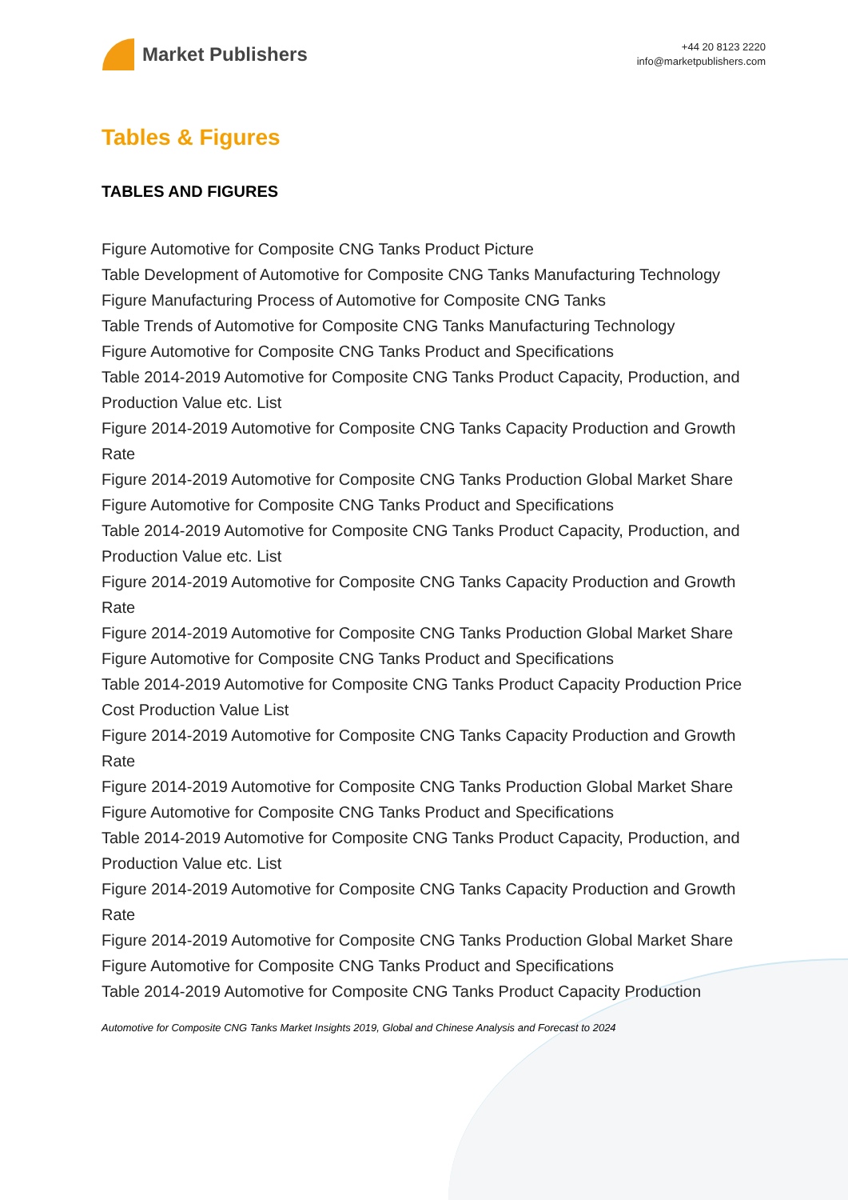Market Publishers
+44 20 8123 2220
info@marketpublishers.com
Tables & Figures
TABLES AND FIGURES
Figure Automotive for Composite CNG Tanks Product Picture
Table Development of Automotive for Composite CNG Tanks Manufacturing Technology
Figure Manufacturing Process of Automotive for Composite CNG Tanks
Table Trends of Automotive for Composite CNG Tanks Manufacturing Technology
Figure Automotive for Composite CNG Tanks Product and Specifications
Table 2014-2019 Automotive for Composite CNG Tanks Product Capacity, Production, and Production Value etc. List
Figure 2014-2019 Automotive for Composite CNG Tanks Capacity Production and Growth Rate
Figure 2014-2019 Automotive for Composite CNG Tanks Production Global Market Share
Figure Automotive for Composite CNG Tanks Product and Specifications
Table 2014-2019 Automotive for Composite CNG Tanks Product Capacity, Production, and Production Value etc. List
Figure 2014-2019 Automotive for Composite CNG Tanks Capacity Production and Growth Rate
Figure 2014-2019 Automotive for Composite CNG Tanks Production Global Market Share
Figure Automotive for Composite CNG Tanks Product and Specifications
Table 2014-2019 Automotive for Composite CNG Tanks Product Capacity Production Price Cost Production Value List
Figure 2014-2019 Automotive for Composite CNG Tanks Capacity Production and Growth Rate
Figure 2014-2019 Automotive for Composite CNG Tanks Production Global Market Share
Figure Automotive for Composite CNG Tanks Product and Specifications
Table 2014-2019 Automotive for Composite CNG Tanks Product Capacity, Production, and Production Value etc. List
Figure 2014-2019 Automotive for Composite CNG Tanks Capacity Production and Growth Rate
Figure 2014-2019 Automotive for Composite CNG Tanks Production Global Market Share
Figure Automotive for Composite CNG Tanks Product and Specifications
Table 2014-2019 Automotive for Composite CNG Tanks Product Capacity Production
Automotive for Composite CNG Tanks Market Insights 2019, Global and Chinese Analysis and Forecast to 2024